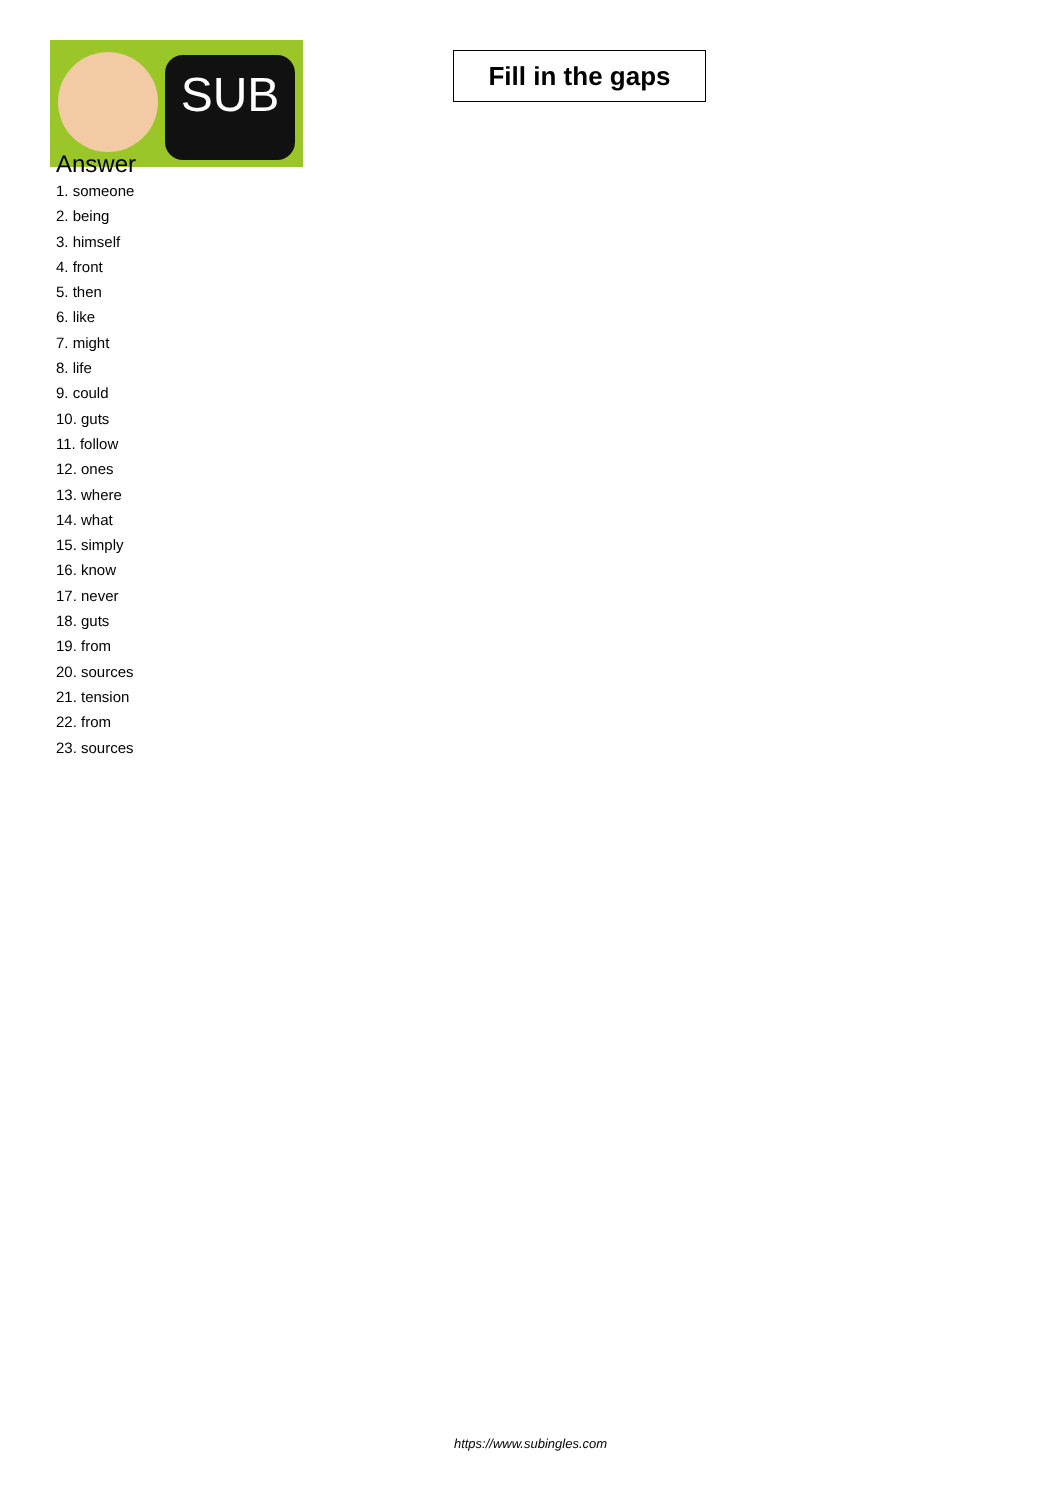SUB
Fill in the gaps
Answer
1. someone
2. being
3. himself
4. front
5. then
6. like
7. might
8. life
9. could
10. guts
11. follow
12. ones
13. where
14. what
15. simply
16. know
17. never
18. guts
19. from
20. sources
21. tension
22. from
23. sources
https://www.subingles.com